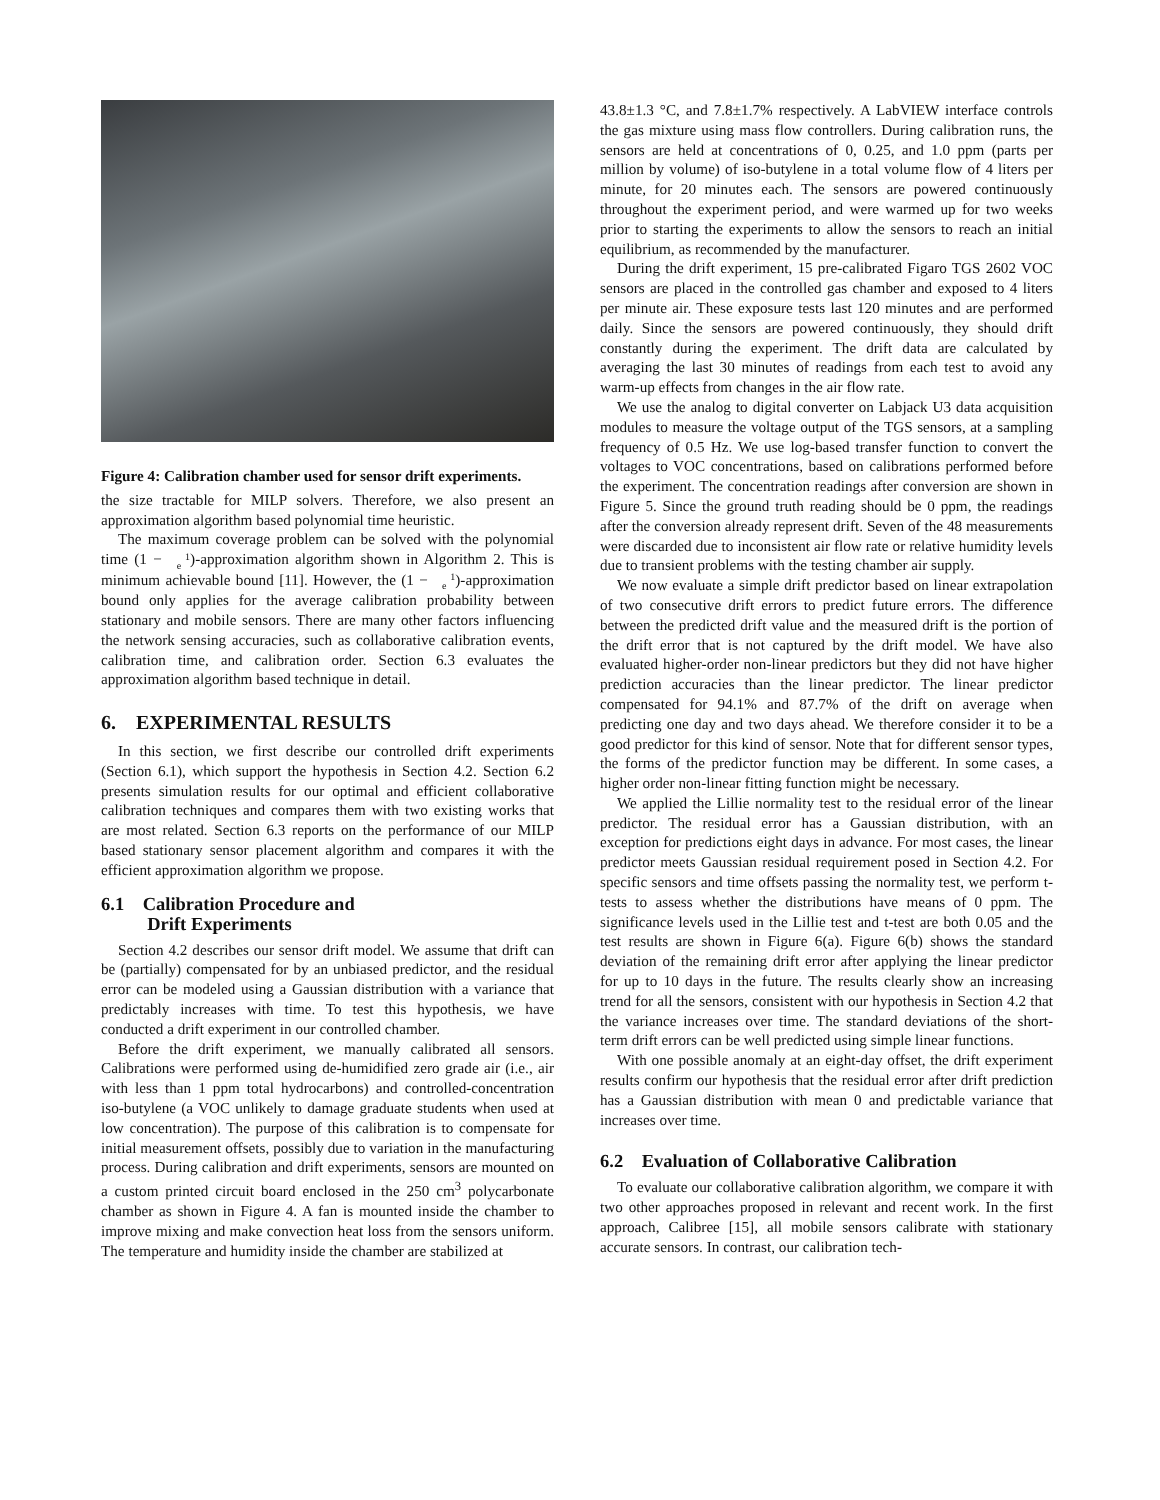Figure 4: Calibration chamber used for sensor drift experiments.
the size tractable for MILP solvers. Therefore, we also present an approximation algorithm based polynomial time heuristic.
The maximum coverage problem can be solved with the polynomial time (1 − 1
e)-approximation algorithm shown in Algorithm 2. This is minimum achievable bound [11]. However, the (1 − 1
e)-approximation bound only applies for the average calibration probability between stationary and mobile sensors. There are many other factors influencing the network sensing accuracies, such as collaborative calibration events, calibration time, and calibration order. Section 6.3 evaluates the approximation algorithm based technique in detail.
6. EXPERIMENTAL RESULTS
In this section, we first describe our controlled drift experiments (Section 6.1), which support the hypothesis in Section 4.2. Section 6.2 presents simulation results for our optimal and efficient collaborative calibration techniques and compares them with two existing works that are most related. Section 6.3 reports on the performance of our MILP based stationary sensor placement algorithm and compares it with the efficient approximation algorithm we propose.
6.1 Calibration Procedure and
Drift Experiments
Section 4.2 describes our sensor drift model. We assume that drift can be (partially) compensated for by an unbiased predictor, and the residual error can be modeled using a Gaussian distribution with a variance that predictably increases with time. To test this hypothesis, we have conducted a drift experiment in our controlled chamber.
Before the drift experiment, we manually calibrated all sensors. Calibrations were performed using de-humidified zero grade air (i.e., air with less than 1 ppm total hydrocarbons) and controlled-concentration iso-butylene (a VOC unlikely to damage graduate students when used at low concentration). The purpose of this calibration is to compensate for initial measurement offsets, possibly due to variation in the manufacturing process. During calibration and drift experiments, sensors are mounted on a custom printed circuit board enclosed in the 250 cm<sup>3</sup> polycarbonate chamber as shown in Figure 4. A fan is mounted inside the chamber to improve mixing and make convection heat loss from the sensors uniform. The temperature and humidity inside the chamber are stabilized at
43.8±1.3 °C, and 7.8±1.7% respectively. A LabVIEW interface controls the gas mixture using mass flow controllers. During calibration runs, the sensors are held at concentrations of 0, 0.25, and 1.0 ppm (parts per million by volume) of iso-butylene in a total volume flow of 4 liters per minute, for 20 minutes each. The sensors are powered continuously throughout the experiment period, and were warmed up for two weeks prior to starting the experiments to allow the sensors to reach an initial equilibrium, as recommended by the manufacturer.
During the drift experiment, 15 pre-calibrated Figaro TGS 2602 VOC sensors are placed in the controlled gas chamber and exposed to 4 liters per minute air. These exposure tests last 120 minutes and are performed daily. Since the sensors are powered continuously, they should drift constantly during the experiment. The drift data are calculated by averaging the last 30 minutes of readings from each test to avoid any warm-up effects from changes in the air flow rate.
We use the analog to digital converter on Labjack U3 data acquisition modules to measure the voltage output of the TGS sensors, at a sampling frequency of 0.5 Hz. We use log-based transfer function to convert the voltages to VOC concentrations, based on calibrations performed before the experiment. The concentration readings after conversion are shown in Figure 5. Since the ground truth reading should be 0 ppm, the readings after the conversion already represent drift. Seven of the 48 measurements were discarded due to inconsistent air flow rate or relative humidity levels due to transient problems with the testing chamber air supply.
We now evaluate a simple drift predictor based on linear extrapolation of two consecutive drift errors to predict future errors. The difference between the predicted drift value and the measured drift is the portion of the drift error that is not captured by the drift model. We have also evaluated higher-order non-linear predictors but they did not have higher prediction accuracies than the linear predictor. The linear predictor compensated for 94.1% and 87.7% of the drift on average when predicting one day and two days ahead. We therefore consider it to be a good predictor for this kind of sensor. Note that for different sensor types, the forms of the predictor function may be different. In some cases, a higher order non-linear fitting function might be necessary.
We applied the Lillie normality test to the residual error of the linear predictor. The residual error has a Gaussian distribution, with an exception for predictions eight days in advance. For most cases, the linear predictor meets Gaussian residual requirement posed in Section 4.2. For specific sensors and time offsets passing the normality test, we perform t-tests to assess whether the distributions have means of 0 ppm. The significance levels used in the Lillie test and t-test are both 0.05 and the test results are shown in Figure 6(a). Figure 6(b) shows the standard deviation of the remaining drift error after applying the linear predictor for up to 10 days in the future. The results clearly show an increasing trend for all the sensors, consistent with our hypothesis in Section 4.2 that the variance increases over time. The standard deviations of the short-term drift errors can be well predicted using simple linear functions.
With one possible anomaly at an eight-day offset, the drift experiment results confirm our hypothesis that the residual error after drift prediction has a Gaussian distribution with mean 0 and predictable variance that increases over time.
6.2 Evaluation of Collaborative Calibration
To evaluate our collaborative calibration algorithm, we compare it with two other approaches proposed in relevant and recent work. In the first approach, Calibree [15], all mobile sensors calibrate with stationary accurate sensors. In contrast, our calibration tech-